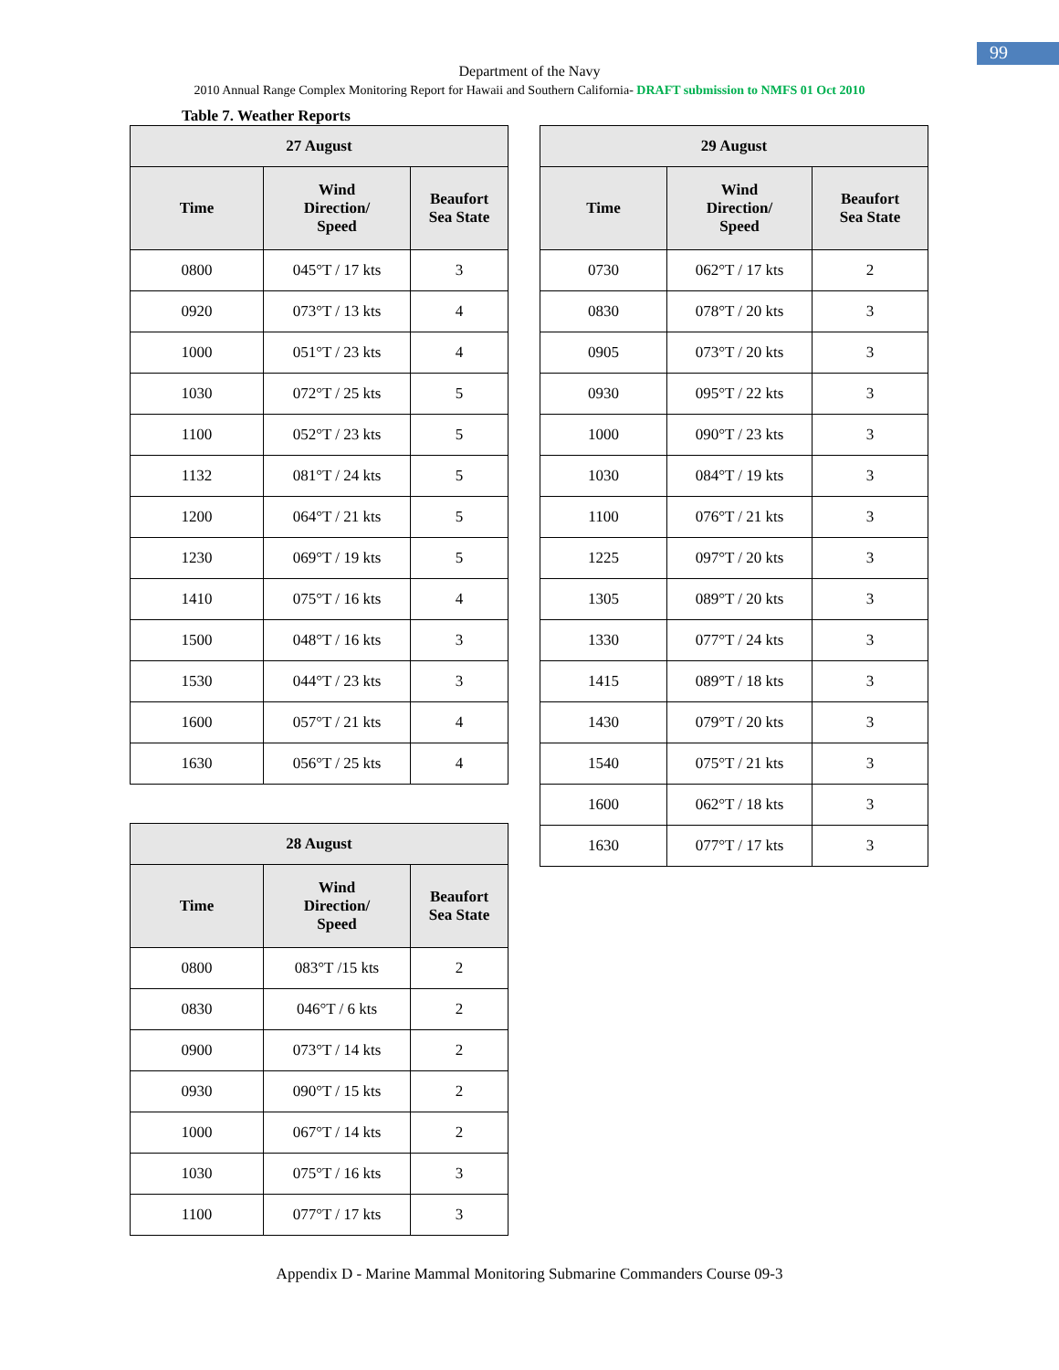99
Department of the Navy
2010 Annual Range Complex Monitoring Report for Hawaii and Southern California- DRAFT submission to NMFS 01 Oct 2010
Table 7. Weather Reports
| 27 August | | |
| --- | --- | --- |
| Time | Wind Direction/ Speed | Beaufort Sea State |
| 0800 | 045°T / 17 kts | 3 |
| 0920 | 073°T / 13 kts | 4 |
| 1000 | 051°T / 23 kts | 4 |
| 1030 | 072°T / 25 kts | 5 |
| 1100 | 052°T / 23 kts | 5 |
| 1132 | 081°T / 24 kts | 5 |
| 1200 | 064°T / 21 kts | 5 |
| 1230 | 069°T / 19 kts | 5 |
| 1410 | 075°T / 16 kts | 4 |
| 1500 | 048°T / 16 kts | 3 |
| 1530 | 044°T / 23 kts | 3 |
| 1600 | 057°T / 21 kts | 4 |
| 1630 | 056°T / 25 kts | 4 |
| 28 August | | |
| --- | --- | --- |
| Time | Wind Direction/ Speed | Beaufort Sea State |
| 0800 | 083°T /15 kts | 2 |
| 0830 | 046°T / 6 kts | 2 |
| 0900 | 073°T / 14 kts | 2 |
| 0930 | 090°T / 15 kts | 2 |
| 1000 | 067°T / 14 kts | 2 |
| 1030 | 075°T / 16 kts | 3 |
| 1100 | 077°T / 17 kts | 3 |
| 29 August | | |
| --- | --- | --- |
| Time | Wind Direction/ Speed | Beaufort Sea State |
| 0730 | 062°T / 17 kts | 2 |
| 0830 | 078°T / 20 kts | 3 |
| 0905 | 073°T / 20 kts | 3 |
| 0930 | 095°T / 22 kts | 3 |
| 1000 | 090°T / 23 kts | 3 |
| 1030 | 084°T / 19 kts | 3 |
| 1100 | 076°T / 21 kts | 3 |
| 1225 | 097°T / 20 kts | 3 |
| 1305 | 089°T / 20 kts | 3 |
| 1330 | 077°T / 24 kts | 3 |
| 1415 | 089°T / 18 kts | 3 |
| 1430 | 079°T / 20 kts | 3 |
| 1540 | 075°T / 21 kts | 3 |
| 1600 | 062°T / 18 kts | 3 |
| 1630 | 077°T / 17 kts | 3 |
Appendix D - Marine Mammal Monitoring Submarine Commanders Course 09-3